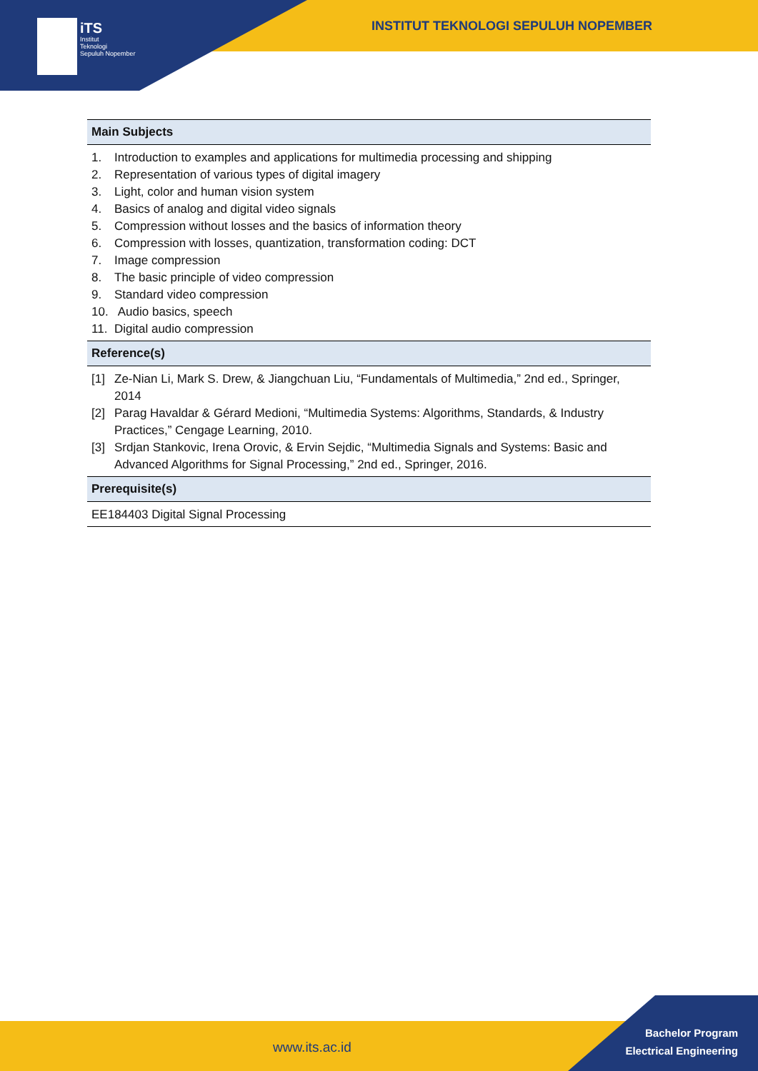iTS
Institut
Teknologi
Sepuluh Nopember
INSTITUT TEKNOLOGI SEPULUH NOPEMBER
| Main Subjects |
| --- |
| 1. Introduction to examples and applications for multimedia processing and shipping 2. Representation of various types of digital imagery 3. Light, color and human vision system 4. Basics of analog and digital video signals 5. Compression without losses and the basics of information theory 6. Compression with losses, quantization, transformation coding: DCT 7. Image compression 8. The basic principle of video compression 9. Standard video compression 10. Audio basics, speech 11. Digital audio compression |
| Reference(s) |
| [1] Ze-Nian Li, Mark S. Drew, & Jiangchuan Liu, “Fundamentals of Multimedia,” 2nd ed., Springer, 2014 [2] Parag Havaldar & Gérard Medioni, “Multimedia Systems: Algorithms, Standards, & Industry Practices,” Cengage Learning, 2010. [3] Srdjan Stankovic, Irena Orovic, & Ervin Sejdic, “Multimedia Signals and Systems: Basic and Advanced Algorithms for Signal Processing,” 2nd ed., Springer, 2016. |
| Prerequisite(s) |
| EE184403 Digital Signal Processing |
www.its.ac.id
Bachelor Program
Electrical Engineering